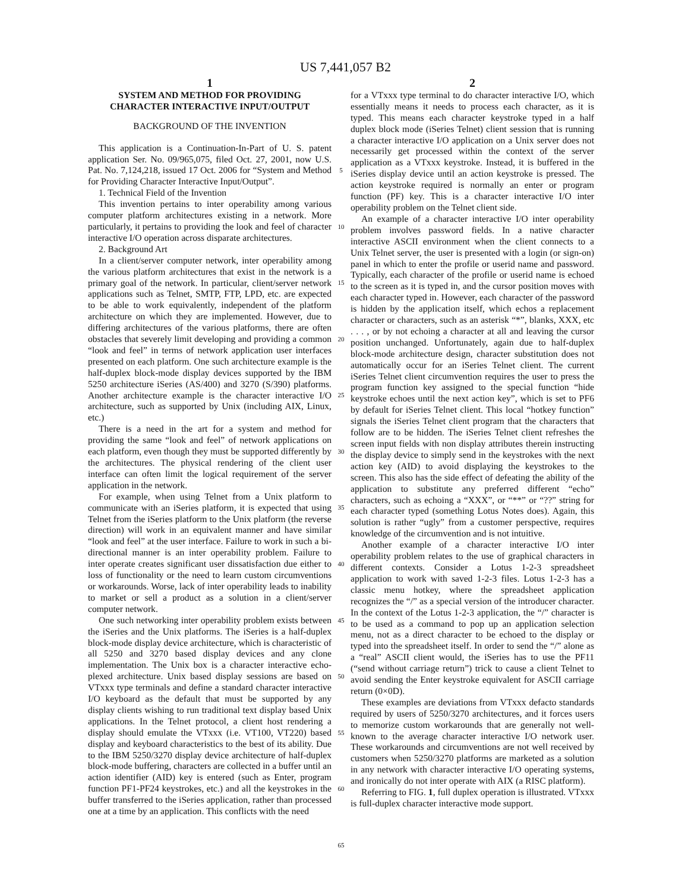US 7,441,057 B2
1
SYSTEM AND METHOD FOR PROVIDING CHARACTER INTERACTIVE INPUT/OUTPUT
BACKGROUND OF THE INVENTION
This application is a Continuation-In-Part of U. S. patent application Ser. No. 09/965,075, filed Oct. 27, 2001, now U.S. Pat. No. 7,124,218, issued 17 Oct. 2006 for “System and Method for Providing Character Interactive Input/Output”.
1. Technical Field of the Invention
This invention pertains to inter operability among various computer platform architectures existing in a network. More particularly, it pertains to providing the look and feel of character interactive I/O operation across disparate architectures.
2. Background Art
In a client/server computer network, inter operability among the various platform architectures that exist in the network is a primary goal of the network. In particular, client/server network applications such as Telnet, SMTP, FTP, LPD, etc. are expected to be able to work equivalently, independent of the platform architecture on which they are implemented. However, due to differing architectures of the various platforms, there are often obstacles that severely limit developing and providing a common “look and feel” in terms of network application user interfaces presented on each platform. One such architecture example is the half-duplex block-mode display devices supported by the IBM 5250 architecture iSeries (AS/400) and 3270 (S/390) platforms. Another architecture example is the character interactive I/O architecture, such as supported by Unix (including AIX, Linux, etc.)
There is a need in the art for a system and method for providing the same “look and feel” of network applications on each platform, even though they must be supported differently by the architectures. The physical rendering of the client user interface can often limit the logical requirement of the server application in the network.
For example, when using Telnet from a Unix platform to communicate with an iSeries platform, it is expected that using Telnet from the iSeries platform to the Unix platform (the reverse direction) will work in an equivalent manner and have similar “look and feel” at the user interface. Failure to work in such a bi-directional manner is an inter operability problem. Failure to inter operate creates significant user dissatisfaction due either to loss of functionality or the need to learn custom circumventions or workarounds. Worse, lack of inter operability leads to inability to market or sell a product as a solution in a client/server computer network.
One such networking inter operability problem exists between the iSeries and the Unix platforms. The iSeries is a half-duplex block-mode display device architecture, which is characteristic of all 5250 and 3270 based display devices and any clone implementation. The Unix box is a character interactive echo-plexed architecture. Unix based display sessions are based on VTxxx type terminals and define a standard character interactive I/O keyboard as the default that must be supported by any display clients wishing to run traditional text display based Unix applications. In the Telnet protocol, a client host rendering a display should emulate the VTxxx (i.e. VT100, VT220) based display and keyboard characteristics to the best of its ability. Due to the IBM 5250/3270 display device architecture of half-duplex block-mode buffering, characters are collected in a buffer until an action identifier (AID) key is entered (such as Enter, program function PF1-PF24 keystrokes, etc.) and all the keystrokes in the buffer transferred to the iSeries application, rather than processed one at a time by an application. This conflicts with the need
5
10
15
20
25
30
35
40
45
50
55
60
65
2
for a VTxxx type terminal to do character interactive I/O, which essentially means it needs to process each character, as it is typed. This means each character keystroke typed in a half duplex block mode (iSeries Telnet) client session that is running a character interactive I/O application on a Unix server does not necessarily get processed within the context of the server application as a VTxxx keystroke. Instead, it is buffered in the iSeries display device until an action keystroke is pressed. The action keystroke required is normally an enter or program function (PF) key. This is a character interactive I/O inter operability problem on the Telnet client side.
An example of a character interactive I/O inter operability problem involves password fields. In a native character interactive ASCII environment when the client connects to a Unix Telnet server, the user is presented with a login (or sign-on) panel in which to enter the profile or userid name and password. Typically, each character of the profile or userid name is echoed to the screen as it is typed in, and the cursor position moves with each character typed in. However, each character of the password is hidden by the application itself, which echos a replacement character or characters, such as an asterisk “*”, blanks, XXX, etc . . . , or by not echoing a character at all and leaving the cursor position unchanged. Unfortunately, again due to half-duplex block-mode architecture design, character substitution does not automatically occur for an iSeries Telnet client. The current iSeries Telnet client circumvention requires the user to press the program function key assigned to the special function “hide keystroke echoes until the next action key”, which is set to PF6 by default for iSeries Telnet client. This local “hotkey function” signals the iSeries Telnet client program that the characters that follow are to be hidden. The iSeries Telnet client refreshes the screen input fields with non display attributes therein instructing the display device to simply send in the keystrokes with the next action key (AID) to avoid displaying the keystrokes to the screen. This also has the side effect of defeating the ability of the application to substitute any preferred different “echo” characters, such as echoing a “XXX”, or “**” or “??” string for each character typed (something Lotus Notes does). Again, this solution is rather “ugly” from a customer perspective, requires knowledge of the circumvention and is not intuitive.
Another example of a character interactive I/O inter operability problem relates to the use of graphical characters in different contexts. Consider a Lotus 1-2-3 spreadsheet application to work with saved 1-2-3 files. Lotus 1-2-3 has a classic menu hotkey, where the spreadsheet application recognizes the “/” as a special version of the introducer character. In the context of the Lotus 1-2-3 application, the “/” character is to be used as a command to pop up an application selection menu, not as a direct character to be echoed to the display or typed into the spreadsheet itself. In order to send the “/” alone as a “real” ASCII client would, the iSeries has to use the PF11 (“send without carriage return”) trick to cause a client Telnet to avoid sending the Enter keystroke equivalent for ASCII carriage return (0×0D).
These examples are deviations from VTxxx defacto standards required by users of 5250/3270 architectures, and it forces users to memorize custom workarounds that are generally not well-known to the average character interactive I/O network user. These workarounds and circumventions are not well received by customers when 5250/3270 platforms are marketed as a solution in any network with character interactive I/O operating systems, and ironically do not inter operate with AIX (a RISC platform).
Referring to FIG. 1, full duplex operation is illustrated. VTxxx is full-duplex character interactive mode support.